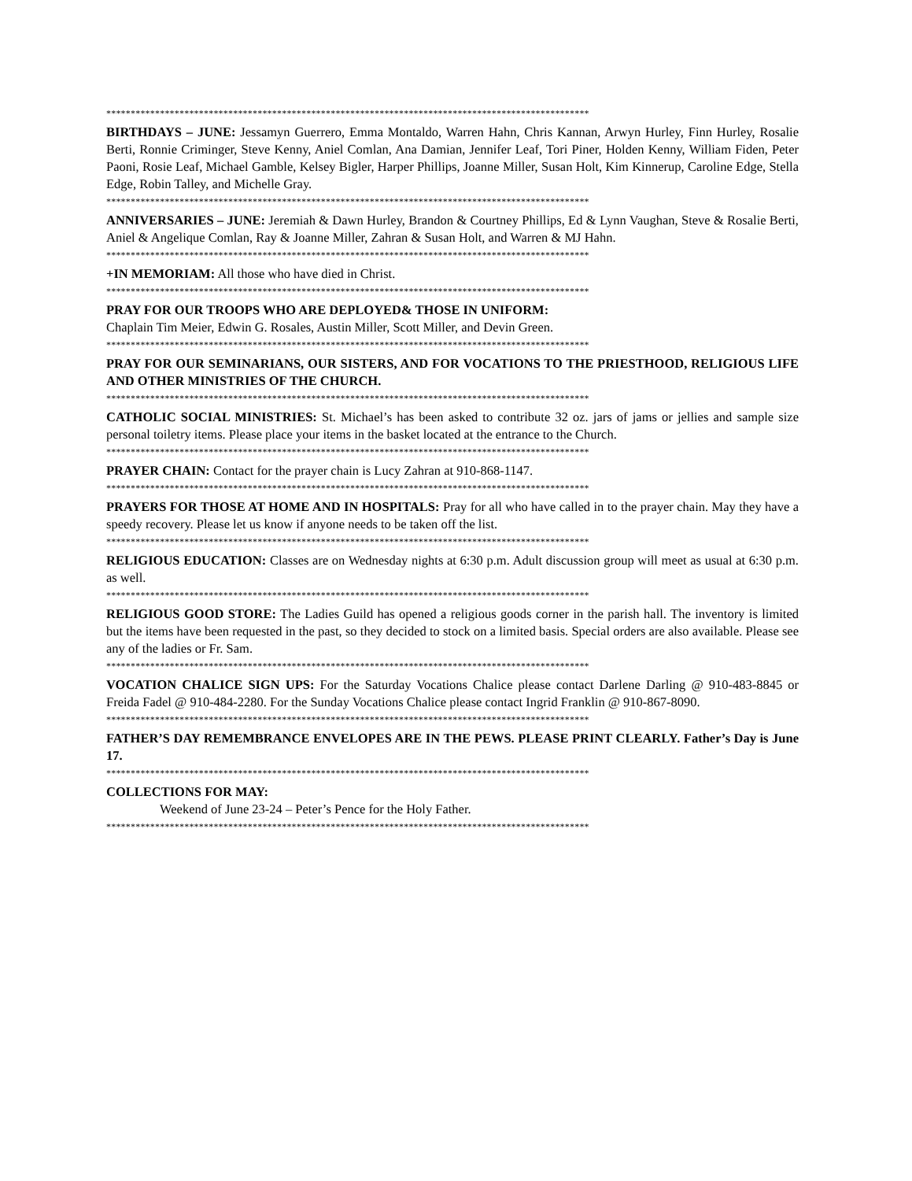***************************************************************************************************
BIRTHDAYS – JUNE: Jessamyn Guerrero, Emma Montaldo, Warren Hahn, Chris Kannan, Arwyn Hurley, Finn Hurley, Rosalie Berti, Ronnie Criminger, Steve Kenny, Aniel Comlan, Ana Damian, Jennifer Leaf, Tori Piner, Holden Kenny, William Fiden, Peter Paoni, Rosie Leaf, Michael Gamble, Kelsey Bigler, Harper Phillips, Joanne Miller, Susan Holt, Kim Kinnerup, Caroline Edge, Stella Edge, Robin Talley, and Michelle Gray.
***************************************************************************************************
ANNIVERSARIES – JUNE: Jeremiah & Dawn Hurley, Brandon & Courtney Phillips, Ed & Lynn Vaughan, Steve & Rosalie Berti, Aniel & Angelique Comlan, Ray & Joanne Miller, Zahran & Susan Holt, and Warren & MJ Hahn.
***************************************************************************************************
+IN MEMORIAM: All those who have died in Christ.
***************************************************************************************************
PRAY FOR OUR TROOPS WHO ARE DEPLOYED& THOSE IN UNIFORM:
Chaplain Tim Meier, Edwin G. Rosales, Austin Miller, Scott Miller, and Devin Green.
***************************************************************************************************
PRAY FOR OUR SEMINARIANS, OUR SISTERS, AND FOR VOCATIONS TO THE PRIESTHOOD, RELIGIOUS LIFE AND OTHER MINISTRIES OF THE CHURCH.
***************************************************************************************************
CATHOLIC SOCIAL MINISTRIES: St. Michael’s has been asked to contribute 32 oz. jars of jams or jellies and sample size personal toiletry items. Please place your items in the basket located at the entrance to the Church.
***************************************************************************************************
PRAYER CHAIN: Contact for the prayer chain is Lucy Zahran at 910-868-1147.
***************************************************************************************************
PRAYERS FOR THOSE AT HOME AND IN HOSPITALS: Pray for all who have called in to the prayer chain. May they have a speedy recovery. Please let us know if anyone needs to be taken off the list.
***************************************************************************************************
RELIGIOUS EDUCATION: Classes are on Wednesday nights at 6:30 p.m. Adult discussion group will meet as usual at 6:30 p.m. as well.
***************************************************************************************************
RELIGIOUS GOOD STORE: The Ladies Guild has opened a religious goods corner in the parish hall. The inventory is limited but the items have been requested in the past, so they decided to stock on a limited basis. Special orders are also available. Please see any of the ladies or Fr. Sam.
***************************************************************************************************
VOCATION CHALICE SIGN UPS: For the Saturday Vocations Chalice please contact Darlene Darling @ 910-483-8845 or Freida Fadel @ 910-484-2280. For the Sunday Vocations Chalice please contact Ingrid Franklin @ 910-867-8090.
***************************************************************************************************
FATHER’S DAY REMEMBRANCE ENVELOPES ARE IN THE PEWS. PLEASE PRINT CLEARLY. Father’s Day is June 17.
***************************************************************************************************
COLLECTIONS FOR MAY:
Weekend of June 23-24 – Peter’s Pence for the Holy Father.
***************************************************************************************************